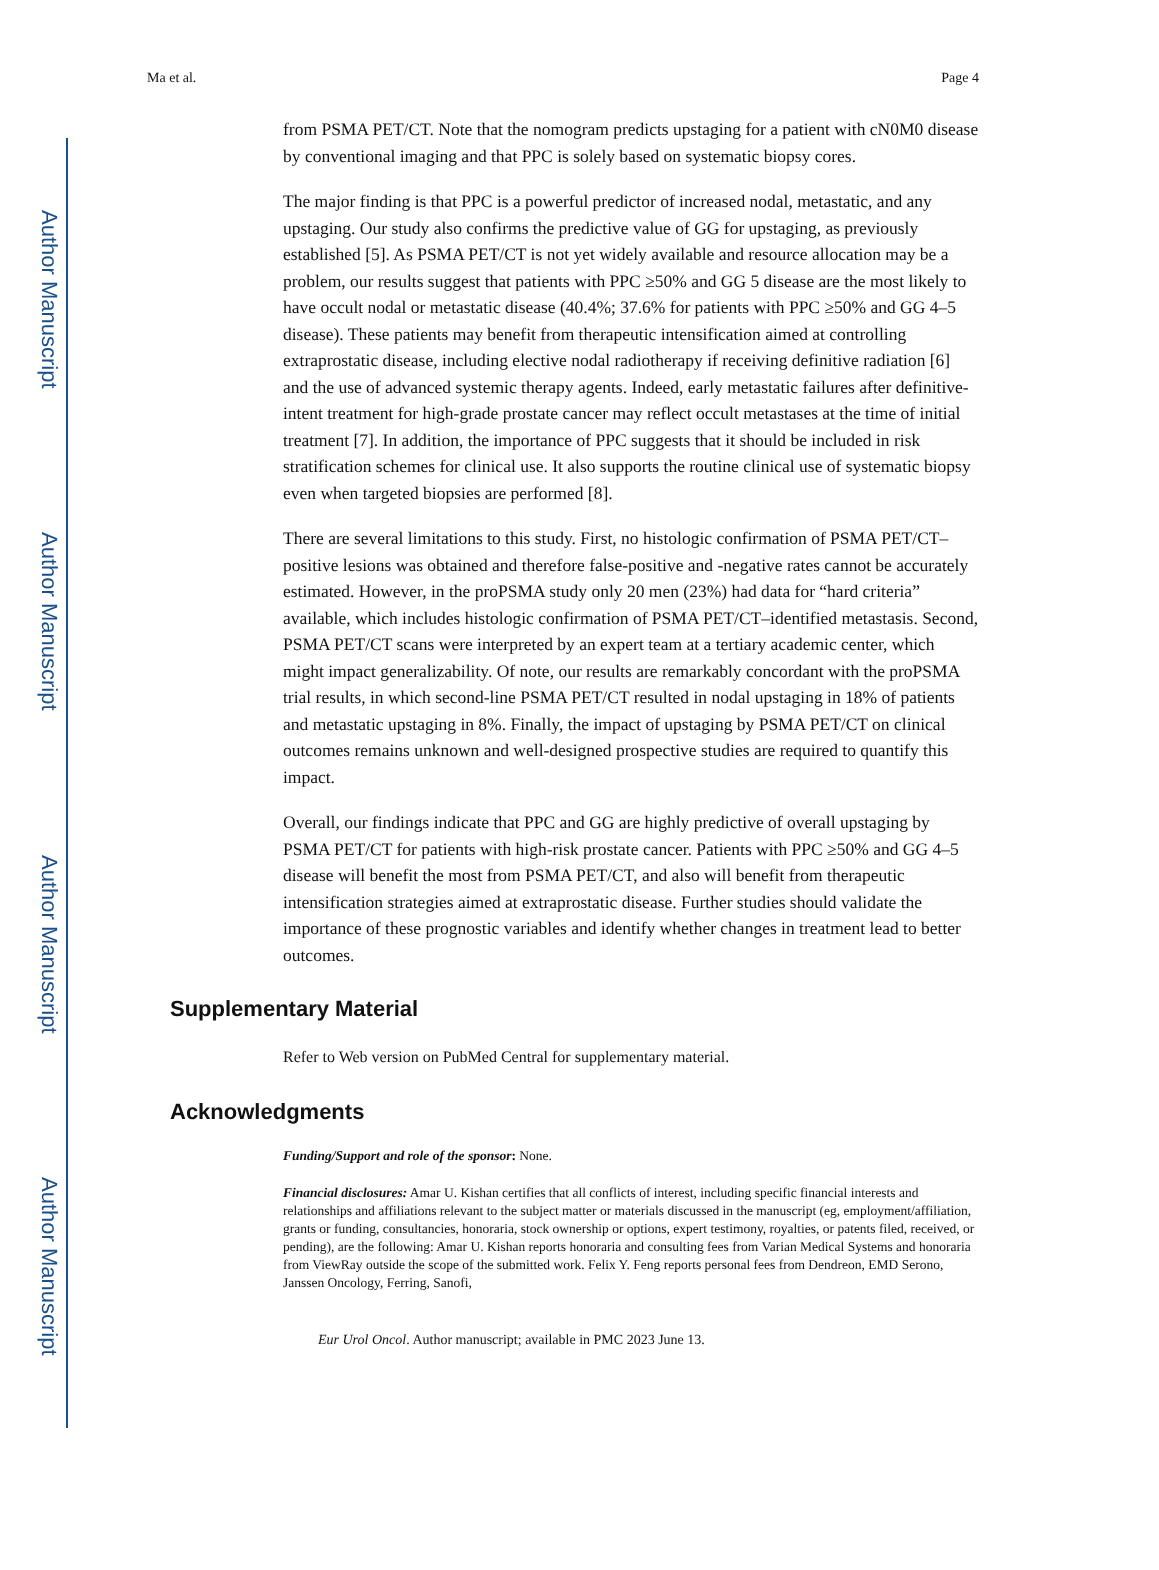Author Manuscript
Author Manuscript
Author Manuscript
Author Manuscript
Ma et al. Page 4
from PSMA PET/CT. Note that the nomogram predicts upstaging for a patient with cN0M0 disease by conventional imaging and that PPC is solely based on systematic biopsy cores.
The major finding is that PPC is a powerful predictor of increased nodal, metastatic, and any upstaging. Our study also confirms the predictive value of GG for upstaging, as previously established [5]. As PSMA PET/CT is not yet widely available and resource allocation may be a problem, our results suggest that patients with PPC ≥50% and GG 5 disease are the most likely to have occult nodal or metastatic disease (40.4%; 37.6% for patients with PPC ≥50% and GG 4–5 disease). These patients may benefit from therapeutic intensification aimed at controlling extraprostatic disease, including elective nodal radiotherapy if receiving definitive radiation [6] and the use of advanced systemic therapy agents. Indeed, early metastatic failures after definitive-intent treatment for high-grade prostate cancer may reflect occult metastases at the time of initial treatment [7]. In addition, the importance of PPC suggests that it should be included in risk stratification schemes for clinical use. It also supports the routine clinical use of systematic biopsy even when targeted biopsies are performed [8].
There are several limitations to this study. First, no histologic confirmation of PSMA PET/CT–positive lesions was obtained and therefore false-positive and -negative rates cannot be accurately estimated. However, in the proPSMA study only 20 men (23%) had data for “hard criteria” available, which includes histologic confirmation of PSMA PET/CT–identified metastasis. Second, PSMA PET/CT scans were interpreted by an expert team at a tertiary academic center, which might impact generalizability. Of note, our results are remarkably concordant with the proPSMA trial results, in which second-line PSMA PET/CT resulted in nodal upstaging in 18% of patients and metastatic upstaging in 8%. Finally, the impact of upstaging by PSMA PET/CT on clinical outcomes remains unknown and well-designed prospective studies are required to quantify this impact.
Overall, our findings indicate that PPC and GG are highly predictive of overall upstaging by PSMA PET/CT for patients with high-risk prostate cancer. Patients with PPC ≥50% and GG 4–5 disease will benefit the most from PSMA PET/CT, and also will benefit from therapeutic intensification strategies aimed at extraprostatic disease. Further studies should validate the importance of these prognostic variables and identify whether changes in treatment lead to better outcomes.
Supplementary Material
Refer to Web version on PubMed Central for supplementary material.
Acknowledgments
Funding/Support and role of the sponsor: None.
Financial disclosures: Amar U. Kishan certifies that all conflicts of interest, including specific financial interests and relationships and affiliations relevant to the subject matter or materials discussed in the manuscript (eg, employment/affiliation, grants or funding, consultancies, honoraria, stock ownership or options, expert testimony, royalties, or patents filed, received, or pending), are the following: Amar U. Kishan reports honoraria and consulting fees from Varian Medical Systems and honoraria from ViewRay outside the scope of the submitted work. Felix Y. Feng reports personal fees from Dendreon, EMD Serono, Janssen Oncology, Ferring, Sanofi,
Eur Urol Oncol. Author manuscript; available in PMC 2023 June 13.